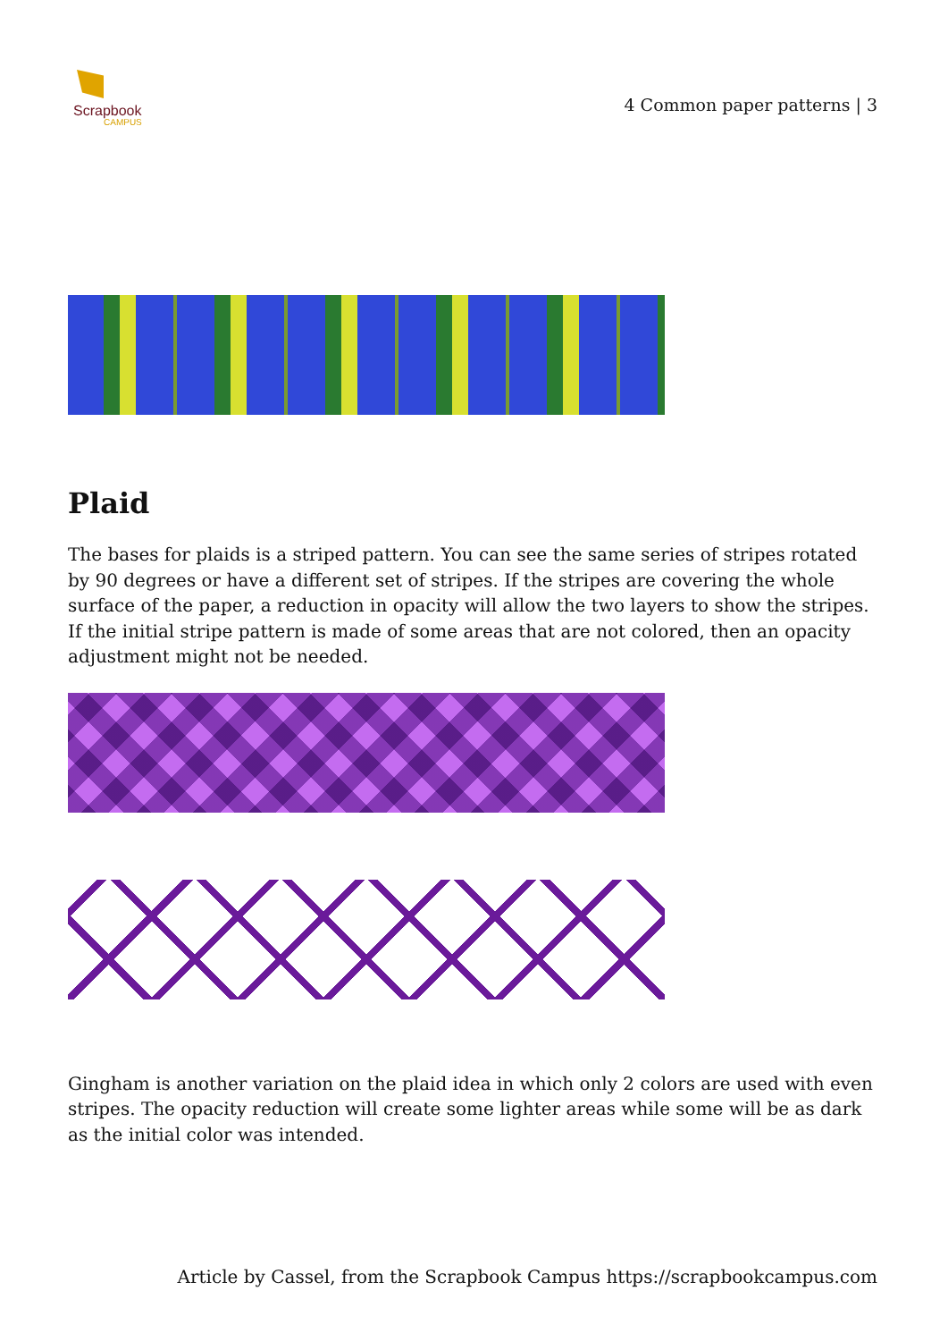Scrapbook
CAMPUS
4 Common paper patterns | 3
Plaid
The bases for plaids is a striped pattern. You can see the same series of stripes rotated by 90 degrees or have a different set of stripes. If the stripes are covering the whole surface of the paper, a reduction in opacity will allow the two layers to show the stripes. If the initial stripe pattern is made of some areas that are not colored, then an opacity adjustment might not be needed.
Gingham is another variation on the plaid idea in which only 2 colors are used with even stripes. The opacity reduction will create some lighter areas while some will be as dark as the initial color was intended.
Article by Cassel, from the Scrapbook Campus https://scrapbookcampus.com